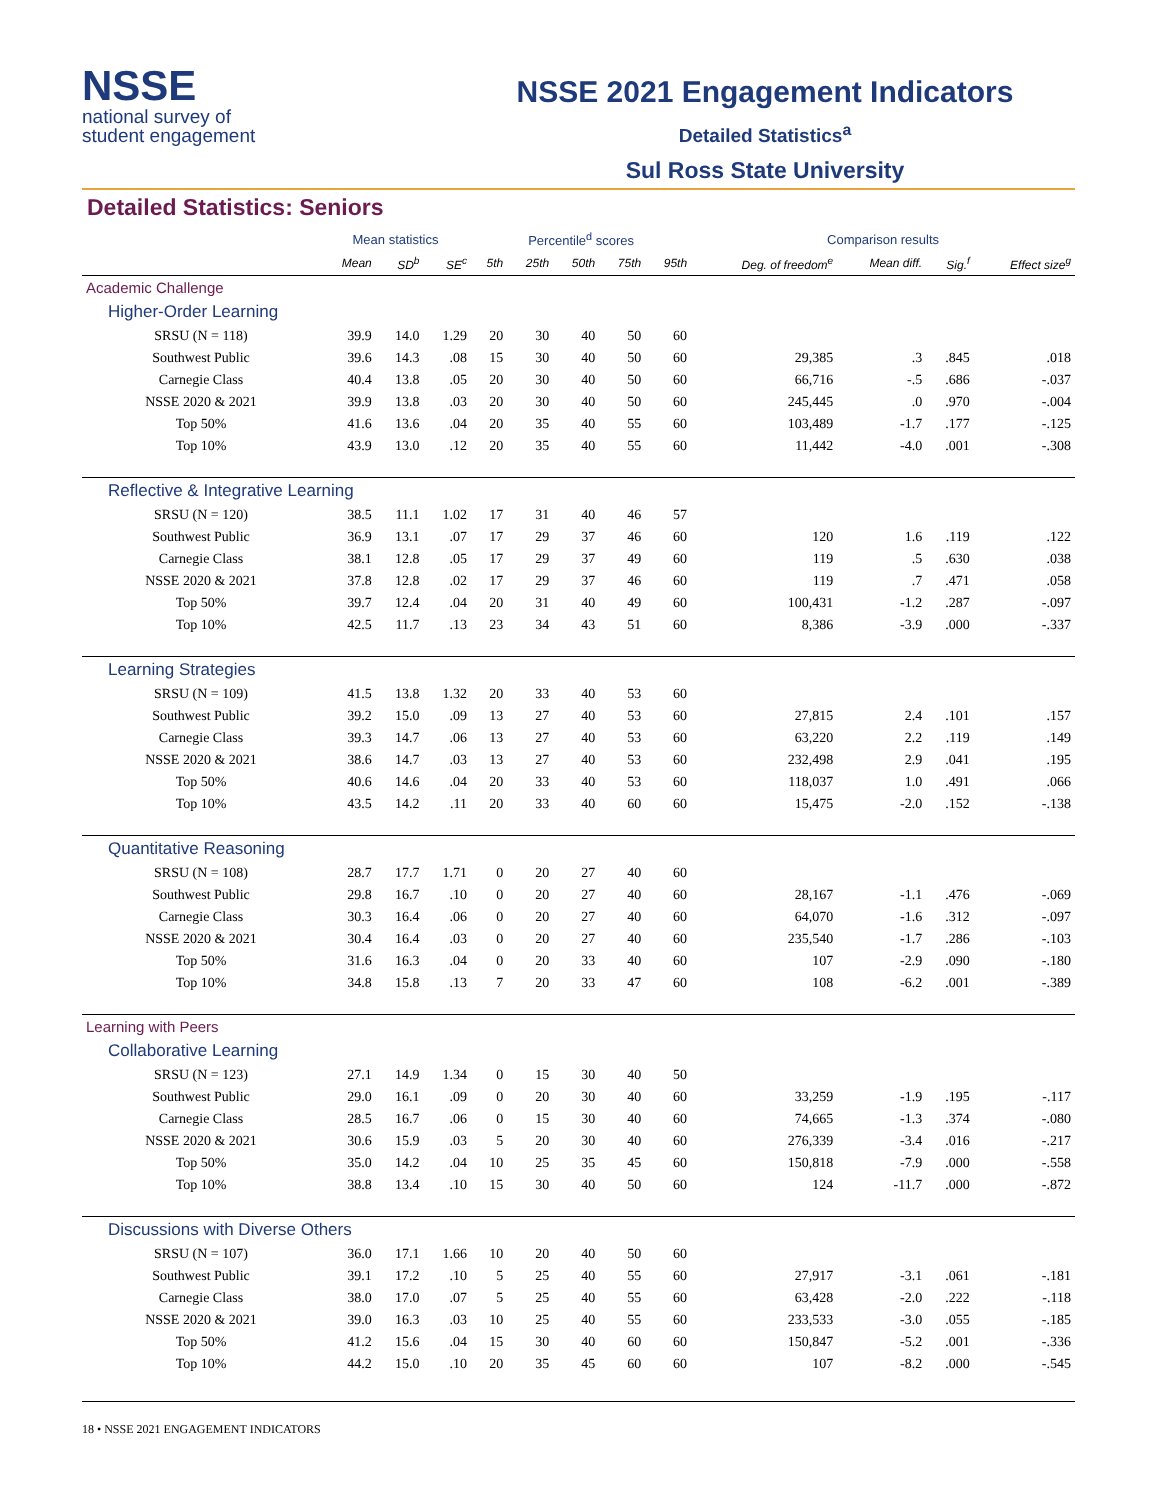NSSE
national survey of
student engagement
NSSE 2021 Engagement Indicators
Detailed Statistics<sup>a</sup>
Sul Ross State University
Detailed Statistics: Seniors
| | Mean statistics | | | Percentile<sup>d</sup> scores | | | | | Comparison results | | | |
| --- | --- | --- | --- | --- | --- | --- | --- | --- | --- | --- | --- | --- |
| | Mean | SD<sup>b</sup> | SE<sup>c</sup> | 5th | 25th | 50th | 75th | 95th | Deg. of freedom<sup>e</sup> | Mean diff. | Sig.<sup>f</sup> | Effect size<sup>g</sup> |
| Academic Challenge | | | | | | | | | | | | |
| Higher-Order Learning | | | | | | | | | | | | |
| SRSU (N = 118) | 39.9 | 14.0 | 1.29 | 20 | 30 | 40 | 50 | 60 | | | | |
| Southwest Public | 39.6 | 14.3 | .08 | 15 | 30 | 40 | 50 | 60 | 29,385 | .3 | .845 | .018 |
| Carnegie Class | 40.4 | 13.8 | .05 | 20 | 30 | 40 | 50 | 60 | 66,716 | -.5 | .686 | -.037 |
| NSSE 2020 & 2021 | 39.9 | 13.8 | .03 | 20 | 30 | 40 | 50 | 60 | 245,445 | .0 | .970 | -.004 |
| Top 50% | 41.6 | 13.6 | .04 | 20 | 35 | 40 | 55 | 60 | 103,489 | -1.7 | .177 | -.125 |
| Top 10% | 43.9 | 13.0 | .12 | 20 | 35 | 40 | 55 | 60 | 11,442 | -4.0 | .001 | -.308 |
| Reflective & Integrative Learning | | | | | | | | | | | | |
| SRSU (N = 120) | 38.5 | 11.1 | 1.02 | 17 | 31 | 40 | 46 | 57 | | | | |
| Southwest Public | 36.9 | 13.1 | .07 | 17 | 29 | 37 | 46 | 60 | 120 | 1.6 | .119 | .122 |
| Carnegie Class | 38.1 | 12.8 | .05 | 17 | 29 | 37 | 49 | 60 | 119 | .5 | .630 | .038 |
| NSSE 2020 & 2021 | 37.8 | 12.8 | .02 | 17 | 29 | 37 | 46 | 60 | 119 | .7 | .471 | .058 |
| Top 50% | 39.7 | 12.4 | .04 | 20 | 31 | 40 | 49 | 60 | 100,431 | -1.2 | .287 | -.097 |
| Top 10% | 42.5 | 11.7 | .13 | 23 | 34 | 43 | 51 | 60 | 8,386 | -3.9 | .000 | -.337 |
| Learning Strategies | | | | | | | | | | | | |
| SRSU (N = 109) | 41.5 | 13.8 | 1.32 | 20 | 33 | 40 | 53 | 60 | | | | |
| Southwest Public | 39.2 | 15.0 | .09 | 13 | 27 | 40 | 53 | 60 | 27,815 | 2.4 | .101 | .157 |
| Carnegie Class | 39.3 | 14.7 | .06 | 13 | 27 | 40 | 53 | 60 | 63,220 | 2.2 | .119 | .149 |
| NSSE 2020 & 2021 | 38.6 | 14.7 | .03 | 13 | 27 | 40 | 53 | 60 | 232,498 | 2.9 | .041 | .195 |
| Top 50% | 40.6 | 14.6 | .04 | 20 | 33 | 40 | 53 | 60 | 118,037 | 1.0 | .491 | .066 |
| Top 10% | 43.5 | 14.2 | .11 | 20 | 33 | 40 | 60 | 60 | 15,475 | -2.0 | .152 | -.138 |
| Quantitative Reasoning | | | | | | | | | | | | |
| SRSU (N = 108) | 28.7 | 17.7 | 1.71 | 0 | 20 | 27 | 40 | 60 | | | | |
| Southwest Public | 29.8 | 16.7 | .10 | 0 | 20 | 27 | 40 | 60 | 28,167 | -1.1 | .476 | -.069 |
| Carnegie Class | 30.3 | 16.4 | .06 | 0 | 20 | 27 | 40 | 60 | 64,070 | -1.6 | .312 | -.097 |
| NSSE 2020 & 2021 | 30.4 | 16.4 | .03 | 0 | 20 | 27 | 40 | 60 | 235,540 | -1.7 | .286 | -.103 |
| Top 50% | 31.6 | 16.3 | .04 | 0 | 20 | 33 | 40 | 60 | 107 | -2.9 | .090 | -.180 |
| Top 10% | 34.8 | 15.8 | .13 | 7 | 20 | 33 | 47 | 60 | 108 | -6.2 | .001 | -.389 |
| Learning with Peers | | | | | | | | | | | | |
| Collaborative Learning | | | | | | | | | | | | |
| SRSU (N = 123) | 27.1 | 14.9 | 1.34 | 0 | 15 | 30 | 40 | 50 | | | | |
| Southwest Public | 29.0 | 16.1 | .09 | 0 | 20 | 30 | 40 | 60 | 33,259 | -1.9 | .195 | -.117 |
| Carnegie Class | 28.5 | 16.7 | .06 | 0 | 15 | 30 | 40 | 60 | 74,665 | -1.3 | .374 | -.080 |
| NSSE 2020 & 2021 | 30.6 | 15.9 | .03 | 5 | 20 | 30 | 40 | 60 | 276,339 | -3.4 | .016 | -.217 |
| Top 50% | 35.0 | 14.2 | .04 | 10 | 25 | 35 | 45 | 60 | 150,818 | -7.9 | .000 | -.558 |
| Top 10% | 38.8 | 13.4 | .10 | 15 | 30 | 40 | 50 | 60 | 124 | -11.7 | .000 | -.872 |
| Discussions with Diverse Others | | | | | | | | | | | | |
| SRSU (N = 107) | 36.0 | 17.1 | 1.66 | 10 | 20 | 40 | 50 | 60 | | | | |
| Southwest Public | 39.1 | 17.2 | .10 | 5 | 25 | 40 | 55 | 60 | 27,917 | -3.1 | .061 | -.181 |
| Carnegie Class | 38.0 | 17.0 | .07 | 5 | 25 | 40 | 55 | 60 | 63,428 | -2.0 | .222 | -.118 |
| NSSE 2020 & 2021 | 39.0 | 16.3 | .03 | 10 | 25 | 40 | 55 | 60 | 233,533 | -3.0 | .055 | -.185 |
| Top 50% | 41.2 | 15.6 | .04 | 15 | 30 | 40 | 60 | 60 | 150,847 | -5.2 | .001 | -.336 |
| Top 10% | 44.2 | 15.0 | .10 | 20 | 35 | 45 | 60 | 60 | 107 | -8.2 | .000 | -.545 |
18 • NSSE 2021 ENGAGEMENT INDICATORS